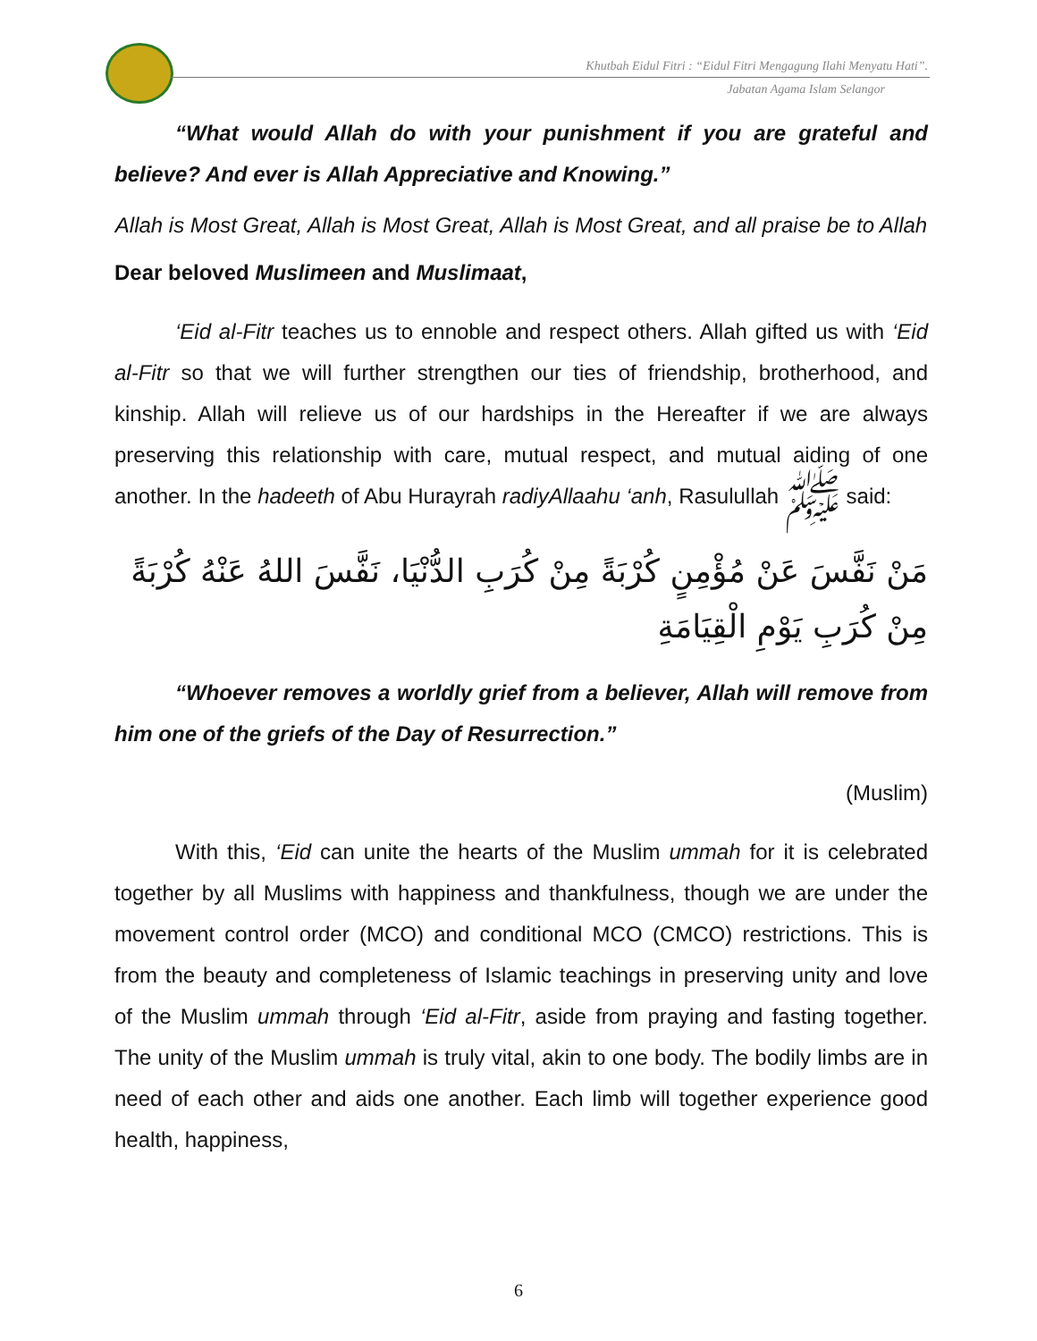Khutbah Eidul Fitri : “Eidul Fitri Mengagung Ilahi Menyatu Hati”.
Jabatan Agama Islam Selangor
“What would Allah do with your punishment if you are grateful and believe? And ever is Allah Appreciative and Knowing.”
Allah is Most Great, Allah is Most Great, Allah is Most Great, and all praise be to Allah
Dear beloved Muslimeen and Muslimaat,
‘Eid al-Fitr teaches us to ennoble and respect others. Allah gifted us with ‘Eid al-Fitr so that we will further strengthen our ties of friendship, brotherhood, and kinship. Allah will relieve us of our hardships in the Hereafter if we are always preserving this relationship with care, mutual respect, and mutual aiding of one another. In the hadeeth of Abu Hurayrah radiyAllaahu ‘anh, Rasulullah ﷺ said:
مَنْ نَفَّسَ عَنْ مُؤْمِنٍ كُرْبَةً مِنْ كُرَبِ الدُّنْيَا، نَفَّسَ اللهُ عَنْهُ كُرْبَةً مِنْ كُرَبِ يَوْمِ الْقِيَامَةِ
“Whoever removes a worldly grief from a believer, Allah will remove from him one of the griefs of the Day of Resurrection.”
(Muslim)
With this, ‘Eid can unite the hearts of the Muslim ummah for it is celebrated together by all Muslims with happiness and thankfulness, though we are under the movement control order (MCO) and conditional MCO (CMCO) restrictions. This is from the beauty and completeness of Islamic teachings in preserving unity and love of the Muslim ummah through ‘Eid al-Fitr, aside from praying and fasting together. The unity of the Muslim ummah is truly vital, akin to one body. The bodily limbs are in need of each other and aids one another. Each limb will together experience good health, happiness,
6